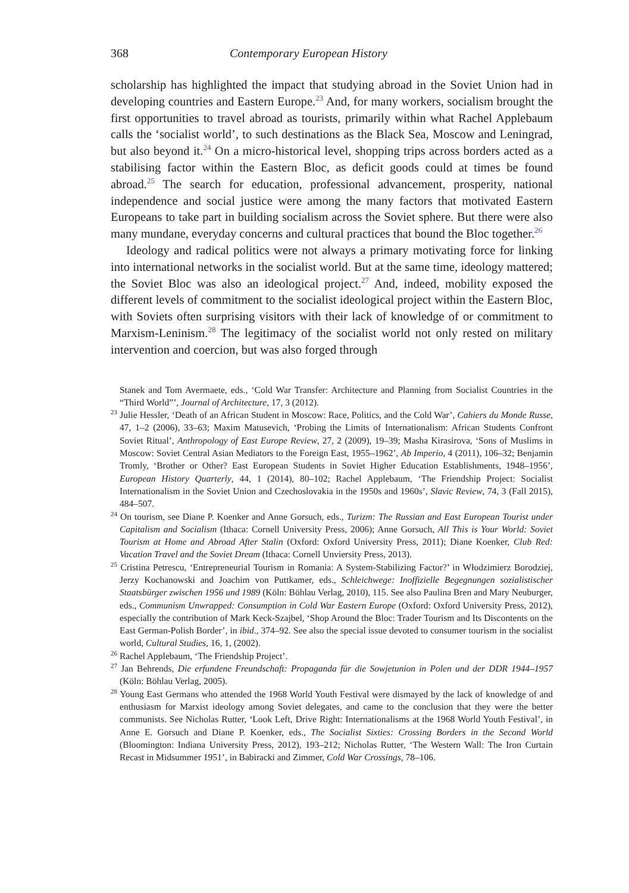368 Contemporary European History
scholarship has highlighted the impact that studying abroad in the Soviet Union had in developing countries and Eastern Europe.<sup>23</sup> And, for many workers, socialism brought the first opportunities to travel abroad as tourists, primarily within what Rachel Applebaum calls the ‘socialist world’, to such destinations as the Black Sea, Moscow and Leningrad, but also beyond it.<sup>24</sup> On a micro-historical level, shopping trips across borders acted as a stabilising factor within the Eastern Bloc, as deficit goods could at times be found abroad.<sup>25</sup> The search for education, professional advancement, prosperity, national independence and social justice were among the many factors that motivated Eastern Europeans to take part in building socialism across the Soviet sphere. But there were also many mundane, everyday concerns and cultural practices that bound the Bloc together.<sup>26</sup>
Ideology and radical politics were not always a primary motivating force for linking into international networks in the socialist world. But at the same time, ideology mattered; the Soviet Bloc was also an ideological project.<sup>27</sup> And, indeed, mobility exposed the different levels of commitment to the socialist ideological project within the Eastern Bloc, with Soviets often surprising visitors with their lack of knowledge of or commitment to Marxism-Leninism.<sup>28</sup> The legitimacy of the socialist world not only rested on military intervention and coercion, but was also forged through
Stanek and Tom Avermaete, eds., ‘Cold War Transfer: Architecture and Planning from Socialist Countries in the “Third World”’, Journal of Architecture, 17, 3 (2012).
<sup>23</sup> Julie Hessler, ‘Death of an African Student in Moscow: Race, Politics, and the Cold War’, Cahiers du Monde Russe, 47, 1–2 (2006), 33–63; Maxim Matusevich, ‘Probing the Limits of Internationalism: African Students Confront Soviet Ritual’, Anthropology of East Europe Review, 27, 2 (2009), 19–39; Masha Kirasirova, ‘Sons of Muslims in Moscow: Soviet Central Asian Mediators to the Foreign East, 1955–1962’, Ab Imperio, 4 (2011), 106–32; Benjamin Tromly, ‘Brother or Other? East European Students in Soviet Higher Education Establishments, 1948–1956’, European History Quarterly, 44, 1 (2014), 80–102; Rachel Applebaum, ‘The Friendship Project: Socialist Internationalism in the Soviet Union and Czechoslovakia in the 1950s and 1960s’, Slavic Review, 74, 3 (Fall 2015), 484–507.
<sup>24</sup> On tourism, see Diane P. Koenker and Anne Gorsuch, eds., Turizm: The Russian and East European Tourist under Capitalism and Socialism (Ithaca: Cornell University Press, 2006); Anne Gorsuch, All This is Your World: Soviet Tourism at Home and Abroad After Stalin (Oxford: Oxford University Press, 2011); Diane Koenker, Club Red: Vacation Travel and the Soviet Dream (Ithaca: Cornell Unviersity Press, 2013).
<sup>25</sup> Cristina Petrescu, ‘Entrepreneurial Tourism in Romania: A System-Stabilizing Factor?’ in Włodzimierz Borodziej, Jerzy Kochanowski and Joachim von Puttkamer, eds., Schleichwege: Inoffizielle Begegnungen sozialistischer Staatsbürger zwischen 1956 und 1989 (Köln: Böhlau Verlag, 2010), 115. See also Paulina Bren and Mary Neuburger, eds., Communism Unwrapped: Consumption in Cold War Eastern Europe (Oxford: Oxford University Press, 2012), especially the contribution of Mark Keck-Szajbel, ‘Shop Around the Bloc: Trader Tourism and Its Discontents on the East German-Polish Border’, in ibid., 374–92. See also the special issue devoted to consumer tourism in the socialist world, Cultural Studies, 16, 1, (2002).
<sup>26</sup> Rachel Applebaum, ‘The Friendship Project’.
<sup>27</sup> Jan Behrends, Die erfundene Freundschaft: Propaganda für die Sowjetunion in Polen und der DDR 1944–1957 (Köln: Böhlau Verlag, 2005).
<sup>28</sup> Young East Germans who attended the 1968 World Youth Festival were dismayed by the lack of knowledge of and enthusiasm for Marxist ideology among Soviet delegates, and came to the conclusion that they were the better communists. See Nicholas Rutter, ‘Look Left, Drive Right: Internationalisms at the 1968 World Youth Festival’, in Anne E. Gorsuch and Diane P. Koenker, eds., The Socialist Sixties: Crossing Borders in the Second World (Bloomington: Indiana University Press, 2012), 193–212; Nicholas Rutter, ‘The Western Wall: The Iron Curtain Recast in Midsummer 1951’, in Babiracki and Zimmer, Cold War Crossings, 78–106.